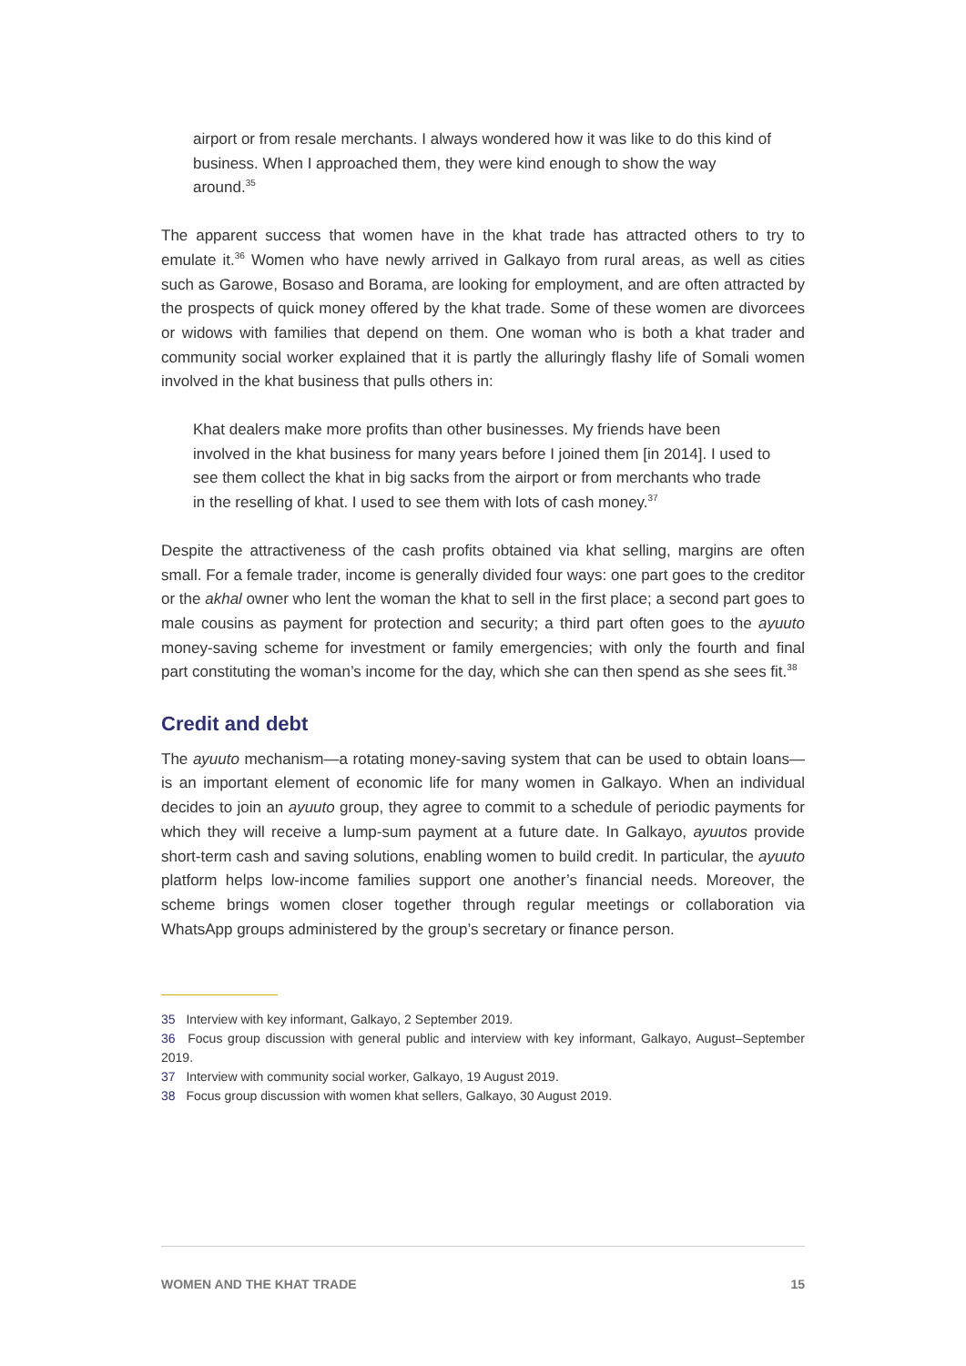airport or from resale merchants. I always wondered how it was like to do this kind of business. When I approached them, they were kind enough to show the way around.<sup>35</sup>
The apparent success that women have in the khat trade has attracted others to try to emulate it.<sup>36</sup> Women who have newly arrived in Galkayo from rural areas, as well as cities such as Garowe, Bosaso and Borama, are looking for employment, and are often attracted by the prospects of quick money offered by the khat trade. Some of these women are divorcees or widows with families that depend on them. One woman who is both a khat trader and community social worker explained that it is partly the alluringly flashy life of Somali women involved in the khat business that pulls others in:
Khat dealers make more profits than other businesses. My friends have been involved in the khat business for many years before I joined them [in 2014]. I used to see them collect the khat in big sacks from the airport or from merchants who trade in the reselling of khat. I used to see them with lots of cash money.<sup>37</sup>
Despite the attractiveness of the cash profits obtained via khat selling, margins are often small. For a female trader, income is generally divided four ways: one part goes to the creditor or the akhal owner who lent the woman the khat to sell in the first place; a second part goes to male cousins as payment for protection and security; a third part often goes to the ayuuto money-saving scheme for investment or family emergencies; with only the fourth and final part constituting the woman’s income for the day, which she can then spend as she sees fit.<sup>38</sup>
Credit and debt
The ayuuto mechanism—a rotating money-saving system that can be used to obtain loans—is an important element of economic life for many women in Galkayo. When an individual decides to join an ayuuto group, they agree to commit to a schedule of periodic payments for which they will receive a lump-sum payment at a future date. In Galkayo, ayuutos provide short-term cash and saving solutions, enabling women to build credit. In particular, the ayuuto platform helps low-income families support one another’s financial needs. Moreover, the scheme brings women closer together through regular meetings or collaboration via WhatsApp groups administered by the group’s secretary or finance person.
35 Interview with key informant, Galkayo, 2 September 2019.
36 Focus group discussion with general public and interview with key informant, Galkayo, August–September 2019.
37 Interview with community social worker, Galkayo, 19 August 2019.
38 Focus group discussion with women khat sellers, Galkayo, 30 August 2019.
WOMEN AND THE KHAT TRADE 15